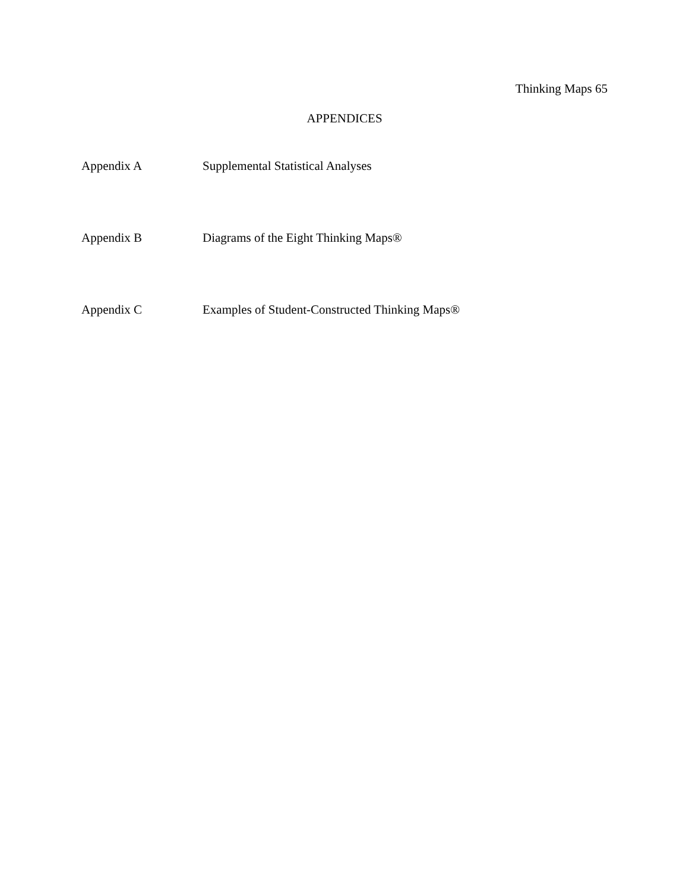Thinking Maps 65
APPENDICES
Appendix A Supplemental Statistical Analyses
Appendix B Diagrams of the Eight Thinking Maps®
Appendix C Examples of Student-Constructed Thinking Maps®